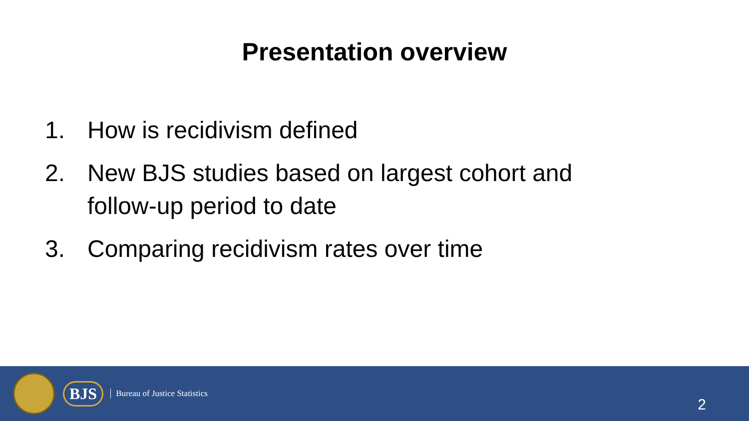Presentation overview
1. How is recidivism defined
2. New BJS studies based on largest cohort and follow-up period to date
3. Comparing recidivism rates over time
BJS
Bureau of Justice Statistics
2